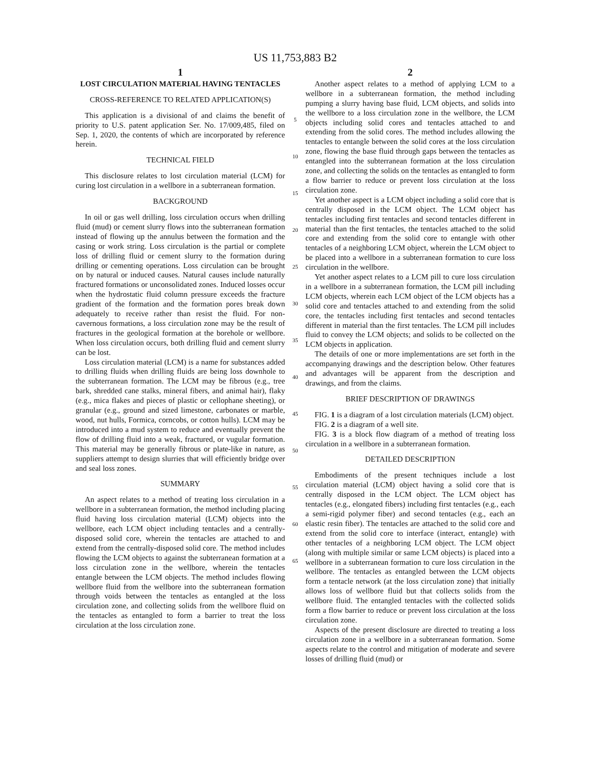US 11,753,883 B2
1
LOST CIRCULATION MATERIAL HAVING TENTACLES
CROSS-REFERENCE TO RELATED APPLICATION(S)
This application is a divisional of and claims the benefit of priority to U.S. patent application Ser. No. 17/009,485, filed on Sep. 1, 2020, the contents of which are incorporated by reference herein.
TECHNICAL FIELD
This disclosure relates to lost circulation material (LCM) for curing lost circulation in a wellbore in a subterranean formation.
BACKGROUND
In oil or gas well drilling, loss circulation occurs when drilling fluid (mud) or cement slurry flows into the subterranean formation instead of flowing up the annulus between the formation and the casing or work string. Loss circulation is the partial or complete loss of drilling fluid or cement slurry to the formation during drilling or cementing operations. Loss circulation can be brought on by natural or induced causes. Natural causes include naturally fractured formations or unconsolidated zones. Induced losses occur when the hydrostatic fluid column pressure exceeds the fracture gradient of the formation and the formation pores break down adequately to receive rather than resist the fluid. For non-cavernous formations, a loss circulation zone may be the result of fractures in the geological formation at the borehole or wellbore. When loss circulation occurs, both drilling fluid and cement slurry can be lost.
Loss circulation material (LCM) is a name for substances added to drilling fluids when drilling fluids are being loss downhole to the subterranean formation. The LCM may be fibrous (e.g., tree bark, shredded cane stalks, mineral fibers, and animal hair), flaky (e.g., mica flakes and pieces of plastic or cellophane sheeting), or granular (e.g., ground and sized limestone, carbonates or marble, wood, nut hulls, Formica, corncobs, or cotton hulls). LCM may be introduced into a mud system to reduce and eventually prevent the flow of drilling fluid into a weak, fractured, or vugular formation. This material may be generally fibrous or plate-like in nature, as suppliers attempt to design slurries that will efficiently bridge over and seal loss zones.
SUMMARY
An aspect relates to a method of treating loss circulation in a wellbore in a subterranean formation, the method including placing fluid having loss circulation material (LCM) objects into the wellbore, each LCM object including tentacles and a centrally-disposed solid core, wherein the tentacles are attached to and extend from the centrally-disposed solid core. The method includes flowing the LCM objects to against the subterranean formation at a loss circulation zone in the wellbore, wherein the tentacles entangle between the LCM objects. The method includes flowing wellbore fluid from the wellbore into the subterranean formation through voids between the tentacles as entangled at the loss circulation zone, and collecting solids from the wellbore fluid on the tentacles as entangled to form a barrier to treat the loss circulation at the loss circulation zone.
5
10
15
20
25
30
35
40
45
50
55
60
65
2
Another aspect relates to a method of applying LCM to a wellbore in a subterranean formation, the method including pumping a slurry having base fluid, LCM objects, and solids into the wellbore to a loss circulation zone in the wellbore, the LCM objects including solid cores and tentacles attached to and extending from the solid cores. The method includes allowing the tentacles to entangle between the solid cores at the loss circulation zone, flowing the base fluid through gaps between the tentacles as entangled into the subterranean formation at the loss circulation zone, and collecting the solids on the tentacles as entangled to form a flow barrier to reduce or prevent loss circulation at the loss circulation zone.
Yet another aspect is a LCM object including a solid core that is centrally disposed in the LCM object. The LCM object has tentacles including first tentacles and second tentacles different in material than the first tentacles, the tentacles attached to the solid core and extending from the solid core to entangle with other tentacles of a neighboring LCM object, wherein the LCM object to be placed into a wellbore in a subterranean formation to cure loss circulation in the wellbore.
Yet another aspect relates to a LCM pill to cure loss circulation in a wellbore in a subterranean formation, the LCM pill including LCM objects, wherein each LCM object of the LCM objects has a solid core and tentacles attached to and extending from the solid core, the tentacles including first tentacles and second tentacles different in material than the first tentacles. The LCM pill includes fluid to convey the LCM objects; and solids to be collected on the LCM objects in application.
The details of one or more implementations are set forth in the accompanying drawings and the description below. Other features and advantages will be apparent from the description and drawings, and from the claims.
BRIEF DESCRIPTION OF DRAWINGS
FIG. 1 is a diagram of a lost circulation materials (LCM) object.
FIG. 2 is a diagram of a well site.
FIG. 3 is a block flow diagram of a method of treating loss circulation in a wellbore in a subterranean formation.
DETAILED DESCRIPTION
Embodiments of the present techniques include a lost circulation material (LCM) object having a solid core that is centrally disposed in the LCM object. The LCM object has tentacles (e.g., elongated fibers) including first tentacles (e.g., each a semi-rigid polymer fiber) and second tentacles (e.g., each an elastic resin fiber). The tentacles are attached to the solid core and extend from the solid core to interface (interact, entangle) with other tentacles of a neighboring LCM object. The LCM object (along with multiple similar or same LCM objects) is placed into a wellbore in a subterranean formation to cure loss circulation in the wellbore. The tentacles as entangled between the LCM objects form a tentacle network (at the loss circulation zone) that initially allows loss of wellbore fluid but that collects solids from the wellbore fluid. The entangled tentacles with the collected solids form a flow barrier to reduce or prevent loss circulation at the loss circulation zone.
Aspects of the present disclosure are directed to treating a loss circulation zone in a wellbore in a subterranean formation. Some aspects relate to the control and mitigation of moderate and severe losses of drilling fluid (mud) or